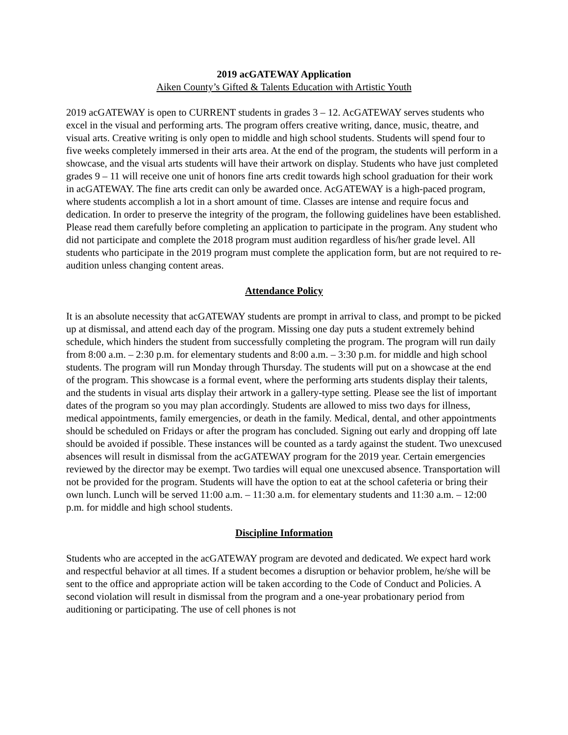2019 acGATEWAY Application
Aiken County’s Gifted & Talents Education with Artistic Youth
2019 acGATEWAY is open to CURRENT students in grades 3 – 12. AcGATEWAY serves students who excel in the visual and performing arts. The program offers creative writing, dance, music, theatre, and visual arts. Creative writing is only open to middle and high school students. Students will spend four to five weeks completely immersed in their arts area. At the end of the program, the students will perform in a showcase, and the visual arts students will have their artwork on display. Students who have just completed grades 9 – 11 will receive one unit of honors fine arts credit towards high school graduation for their work in acGATEWAY. The fine arts credit can only be awarded once. AcGATEWAY is a high-paced program, where students accomplish a lot in a short amount of time. Classes are intense and require focus and dedication. In order to preserve the integrity of the program, the following guidelines have been established. Please read them carefully before completing an application to participate in the program. Any student who did not participate and complete the 2018 program must audition regardless of his/her grade level. All students who participate in the 2019 program must complete the application form, but are not required to re-audition unless changing content areas.
Attendance Policy
It is an absolute necessity that acGATEWAY students are prompt in arrival to class, and prompt to be picked up at dismissal, and attend each day of the program. Missing one day puts a student extremely behind schedule, which hinders the student from successfully completing the program. The program will run daily from 8:00 a.m. – 2:30 p.m. for elementary students and 8:00 a.m. – 3:30 p.m. for middle and high school students. The program will run Monday through Thursday. The students will put on a showcase at the end of the program. This showcase is a formal event, where the performing arts students display their talents, and the students in visual arts display their artwork in a gallery-type setting. Please see the list of important dates of the program so you may plan accordingly. Students are allowed to miss two days for illness, medical appointments, family emergencies, or death in the family. Medical, dental, and other appointments should be scheduled on Fridays or after the program has concluded. Signing out early and dropping off late should be avoided if possible. These instances will be counted as a tardy against the student. Two unexcused absences will result in dismissal from the acGATEWAY program for the 2019 year. Certain emergencies reviewed by the director may be exempt. Two tardies will equal one unexcused absence. Transportation will not be provided for the program. Students will have the option to eat at the school cafeteria or bring their own lunch. Lunch will be served 11:00 a.m. – 11:30 a.m. for elementary students and 11:30 a.m. – 12:00 p.m. for middle and high school students.
Discipline Information
Students who are accepted in the acGATEWAY program are devoted and dedicated. We expect hard work and respectful behavior at all times. If a student becomes a disruption or behavior problem, he/she will be sent to the office and appropriate action will be taken according to the Code of Conduct and Policies. A second violation will result in dismissal from the program and a one-year probationary period from auditioning or participating. The use of cell phones is not